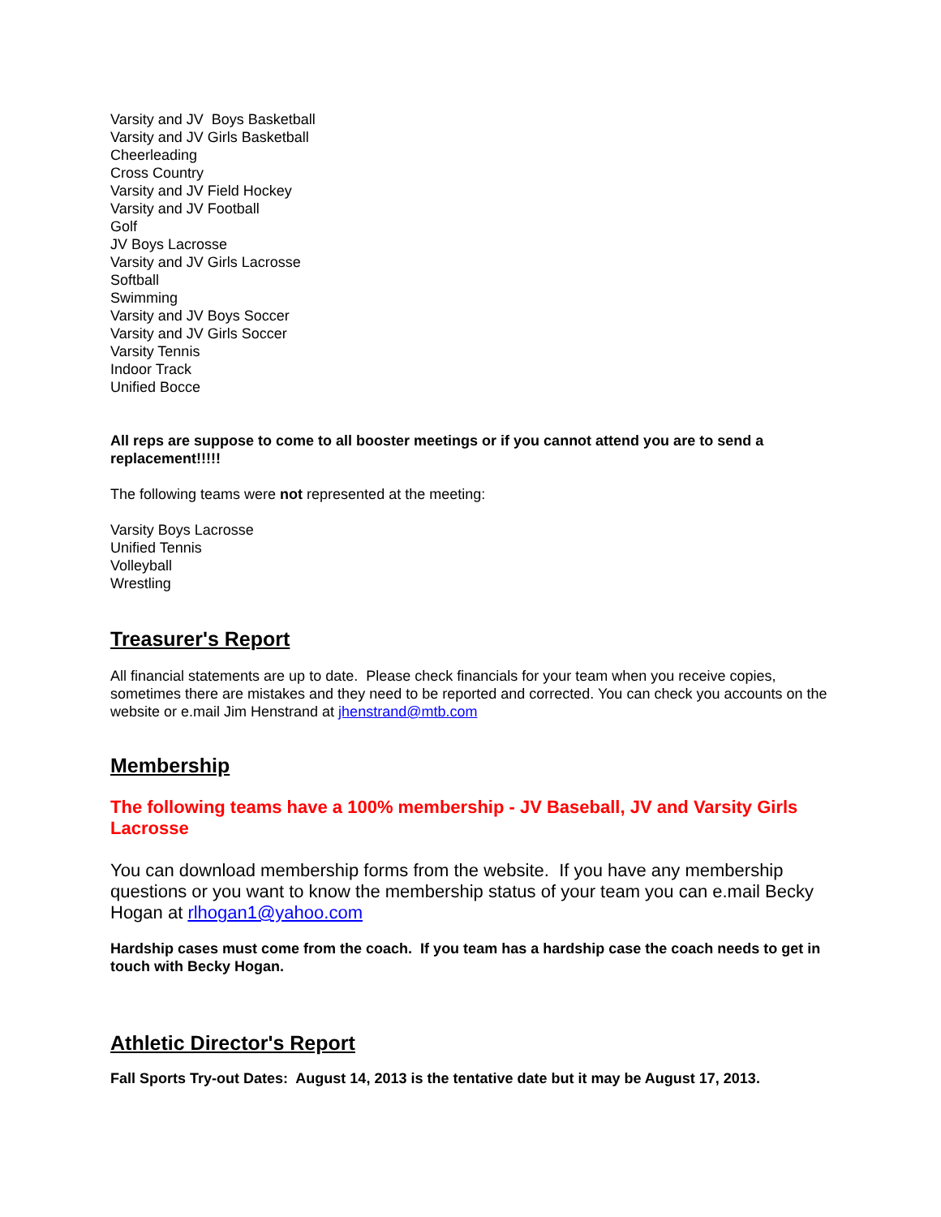Varsity and JV Boys Basketball
Varsity and JV Girls Basketball
Cheerleading
Cross Country
Varsity and JV Field Hockey
Varsity and JV Football
Golf
JV Boys Lacrosse
Varsity and JV Girls Lacrosse
Softball
Swimming
Varsity and JV Boys Soccer
Varsity and JV Girls Soccer
Varsity Tennis
Indoor Track
Unified Bocce
All reps are suppose to come to all booster meetings or if you cannot attend you are to send a replacement!!!!!
The following teams were not represented at the meeting:
Varsity Boys Lacrosse
Unified Tennis
Volleyball
Wrestling
Treasurer's Report
All financial statements are up to date. Please check financials for your team when you receive copies, sometimes there are mistakes and they need to be reported and corrected. You can check you accounts on the website or e.mail Jim Henstrand at jhenstrand@mtb.com
Membership
The following teams have a 100% membership - JV Baseball, JV and Varsity Girls Lacrosse
You can download membership forms from the website. If you have any membership questions or you want to know the membership status of your team you can e.mail Becky Hogan at rlhogan1@yahoo.com
Hardship cases must come from the coach. If you team has a hardship case the coach needs to get in touch with Becky Hogan.
Athletic Director's Report
Fall Sports Try-out Dates: August 14, 2013 is the tentative date but it may be August 17, 2013.